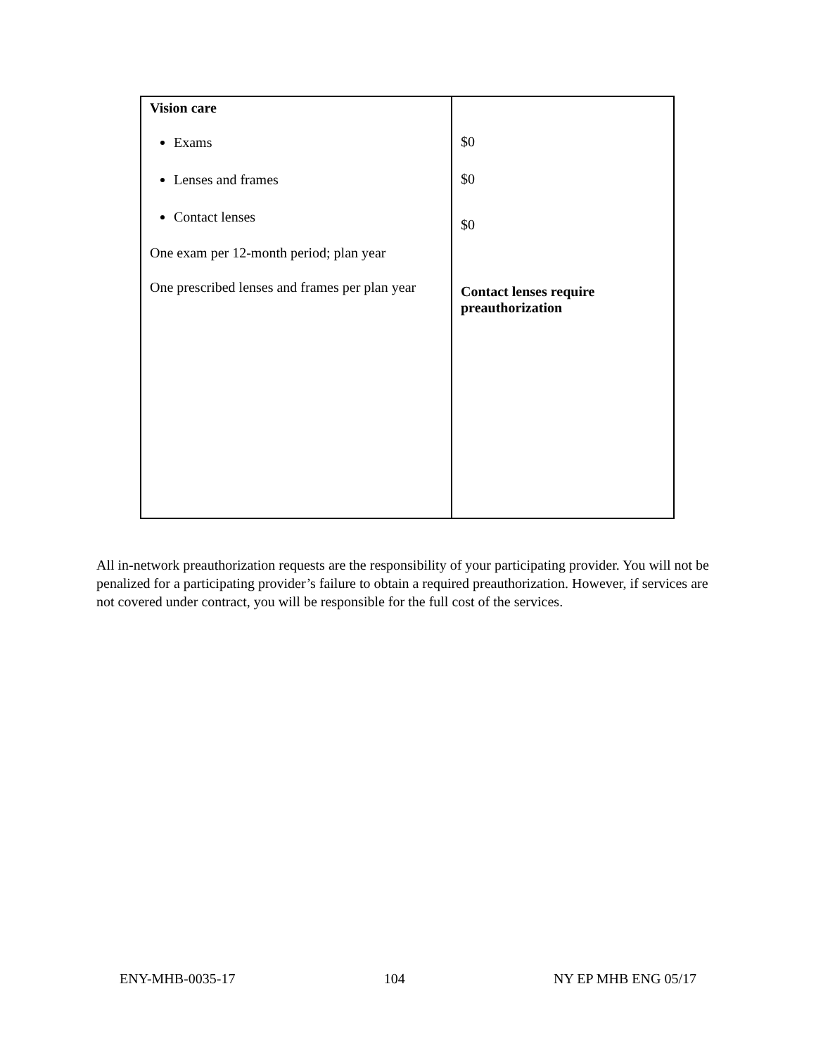| Vision care Exams Lenses and frames Contact lenses One exam per 12-month period; plan year One prescribed lenses and frames per plan year | $0 $0 $0 Contact lenses require preauthorization |
All in-network preauthorization requests are the responsibility of your participating provider. You will not be penalized for a participating provider’s failure to obtain a required preauthorization. However, if services are not covered under contract, you will be responsible for the full cost of the services.
ENY-MHB-0035-17 104 NY EP MHB ENG 05/17